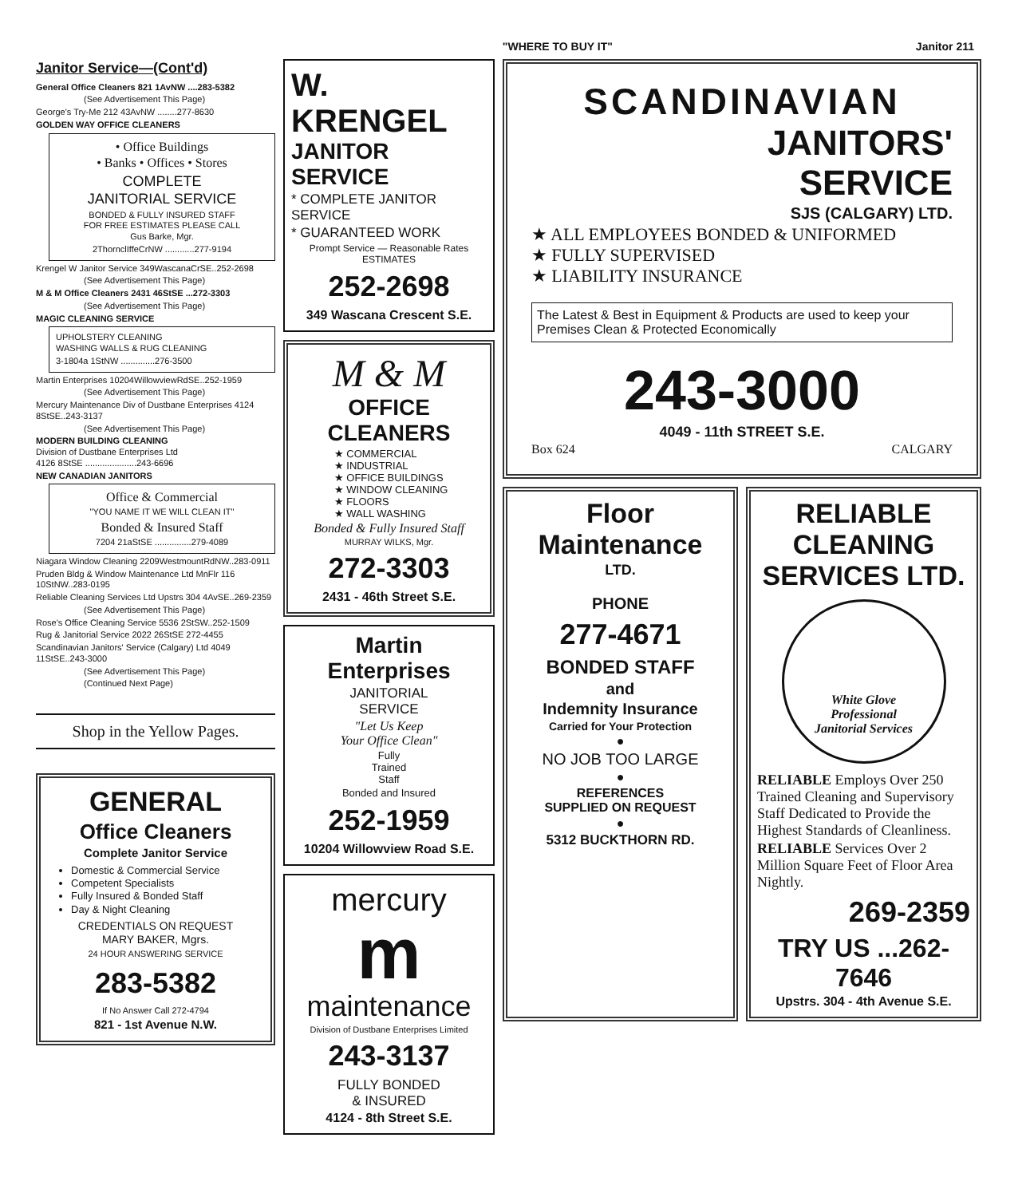"WHERE TO BUY IT" Janitor 211
Janitor Service—(Cont'd)
General Office Cleaners 821 1AvNW ....283-5382
(See Advertisement This Page)
George's Try-Me 212 43AvNW ........277-8630
GOLDEN WAY OFFICE CLEANERS
• Office Buildings
• Banks • Offices • Stores
COMPLETE
JANITORIAL SERVICE
BONDED & FULLY INSURED STAFF
FOR FREE ESTIMATES PLEASE CALL
Gus Barke, Mgr.
2ThornclIffeCrNW ............277-9194
Krengel W Janitor Service 349WascanaCrSE..252-2698
(See Advertisement This Page)
M & M Office Cleaners 2431 46StSE ...272-3303
(See Advertisement This Page)
MAGIC CLEANING SERVICE
UPHOLSTERY CLEANING
WASHING WALLS & RUG CLEANING
3-1804a 1StNW ..............276-3500
Martin Enterprises 10204WillowviewRdSE..252-1959
(See Advertisement This Page)
Mercury Maintenance Div of Dustbane Enterprises 4124 8StSE..243-3137
(See Advertisement This Page)
MODERN BUILDING CLEANING
Division of Dustbane Enterprises Ltd
4126 8StSE .....................243-6696
NEW CANADIAN JANITORS
Office & Commercial
"YOU NAME IT WE WILL CLEAN IT"
Bonded & Insured Staff
7204 21aStSE ...............279-4089
Niagara Window Cleaning 2209WestmountRdNW..283-0911
Pruden Bldg & Window Maintenance Ltd MnFlr 116 10StNW..283-0195
Reliable Cleaning Services Ltd Upstrs 304 4AvSE..269-2359
(See Advertisement This Page)
Rose's Office Cleaning Service 5536 2StSW..252-1509
Rug & Janitorial Service 2022 26StSE 272-4455
Scandinavian Janitors' Service (Calgary) Ltd 4049 11StSE..243-3000
(See Advertisement This Page)
(Continued Next Page)
Shop in the Yellow Pages.
GENERAL
Office Cleaners
Complete Janitor Service
Domestic & Commercial Service
Competent Specialists
Fully Insured & Bonded Staff
Day & Night Cleaning
CREDENTIALS ON REQUEST
MARY BAKER, Mgrs.
24 HOUR ANSWERING SERVICE
283-5382
If No Answer Call 272-4794
821 - 1st Avenue N.W.
W. KRENGEL
JANITOR SERVICE
* COMPLETE JANITOR SERVICE
* GUARANTEED WORK
Prompt Service — Reasonable Rates
ESTIMATES
252-2698
349 Wascana Crescent S.E.
M & M
OFFICE CLEANERS
★ COMMERCIAL
★ INDUSTRIAL
★ OFFICE BUILDINGS
★ WINDOW CLEANING
★ FLOORS
★ WALL WASHING
Bonded & Fully Insured Staff
MURRAY WILKS, Mgr.
272-3303
2431 - 46th Street S.E.
Martin Enterprises
JANITORIAL
SERVICE
"Let Us Keep
Your Office Clean"
Fully
Trained
Staff
Bonded and Insured
252-1959
10204 Willowview Road S.E.
mercury
m
maintenance
Division of Dustbane Enterprises Limited
243-3137
FULLY BONDED
& INSURED
4124 - 8th Street S.E.
SCANDINAVIAN
JANITORS'
SERVICE
SJS (CALGARY) LTD.
★ ALL EMPLOYEES BONDED & UNIFORMED
★ FULLY SUPERVISED
★ LIABILITY INSURANCE
The Latest & Best in Equipment & Products are used to keep your Premises Clean & Protected Economically
243-3000
4049 - 11th STREET S.E.
Box 624 CALGARY
Floor Maintenance
LTD.
PHONE
277-4671
BONDED STAFF
and
Indemnity Insurance
Carried for Your Protection
●
NO JOB TOO LARGE
●
REFERENCES
SUPPLIED ON REQUEST
●
5312 BUCKTHORN RD.
RELIABLE CLEANING SERVICES LTD.
White Glove
Professional
Janitorial Services
RELIABLE Employs Over 250 Trained Cleaning and Supervisory Staff Dedicated to Provide the Highest Standards of Cleanliness.
RELIABLE Services Over 2 Million Square Feet of Floor Area Nightly.
269-2359
TRY US ...262-7646
Upstrs. 304 - 4th Avenue S.E.